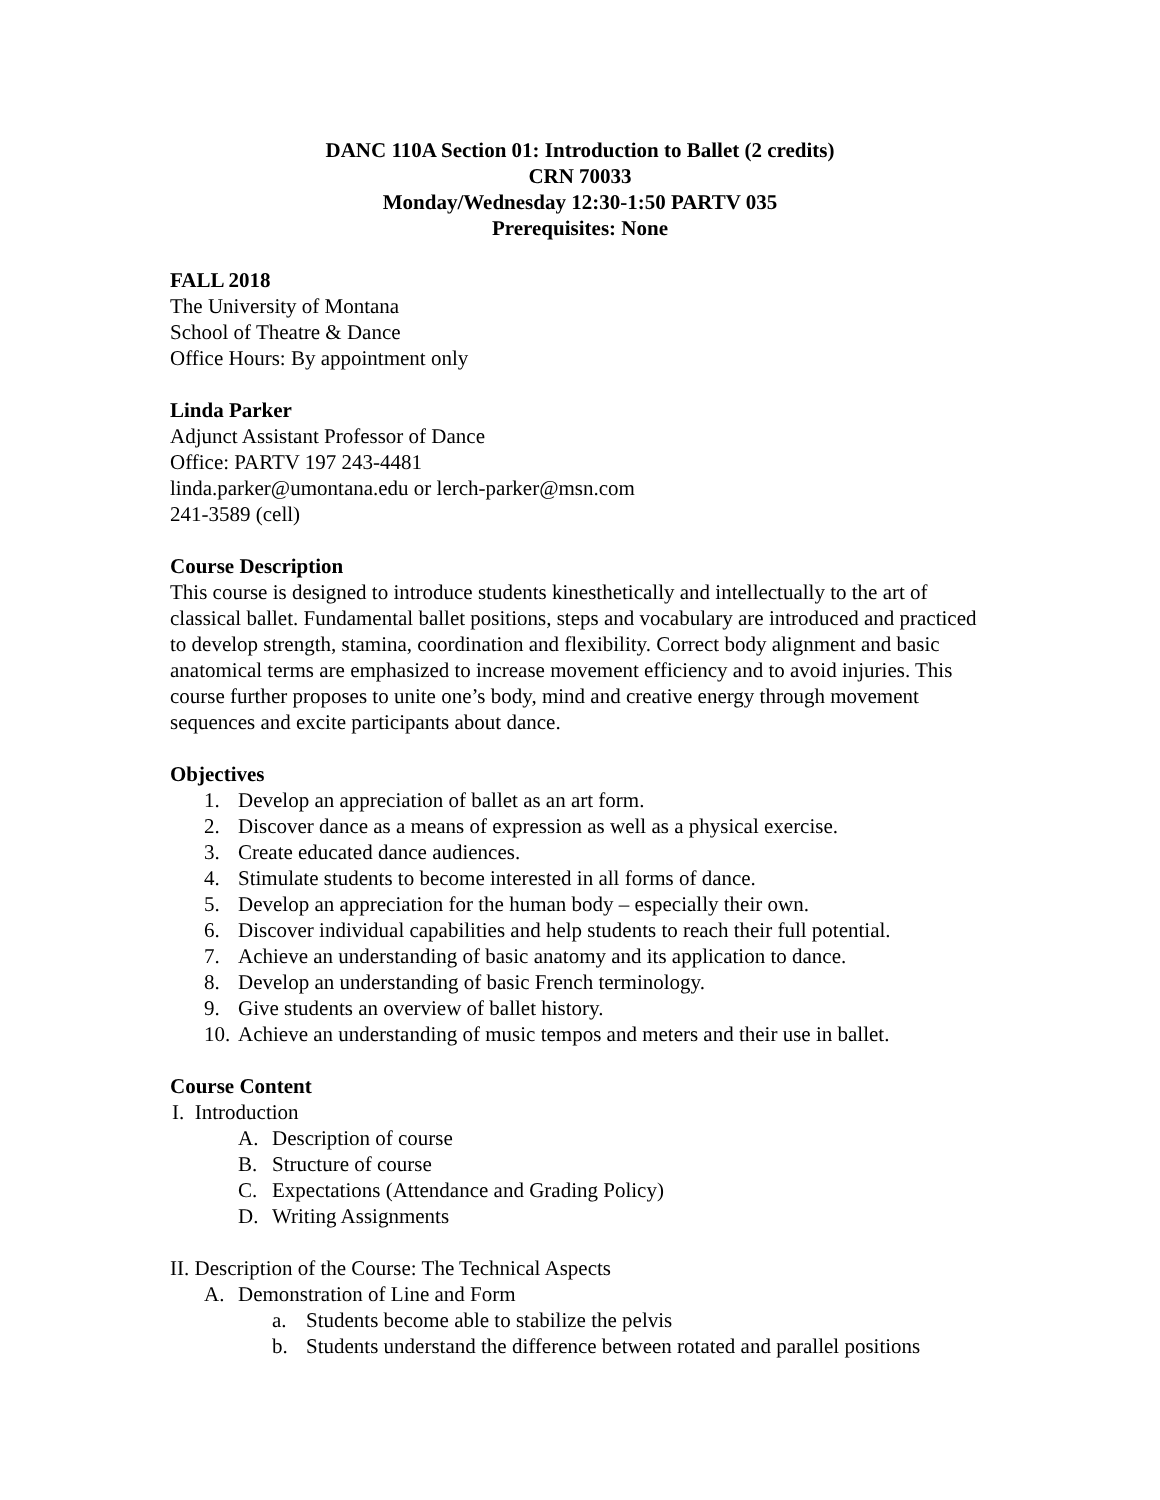DANC 110A Section 01: Introduction to Ballet (2 credits)
CRN 70033
Monday/Wednesday 12:30-1:50 PARTV 035
Prerequisites: None
FALL 2018
The University of Montana
School of Theatre & Dance
Office Hours: By appointment only
Linda Parker
Adjunct Assistant Professor of Dance
Office: PARTV 197 243-4481
linda.parker@umontana.edu or lerch-parker@msn.com
241-3589 (cell)
Course Description
This course is designed to introduce students kinesthetically and intellectually to the art of classical ballet. Fundamental ballet positions, steps and vocabulary are introduced and practiced to develop strength, stamina, coordination and flexibility. Correct body alignment and basic anatomical terms are emphasized to increase movement efficiency and to avoid injuries. This course further proposes to unite one’s body, mind and creative energy through movement sequences and excite participants about dance.
Objectives
1. Develop an appreciation of ballet as an art form.
2. Discover dance as a means of expression as well as a physical exercise.
3. Create educated dance audiences.
4. Stimulate students to become interested in all forms of dance.
5. Develop an appreciation for the human body – especially their own.
6. Discover individual capabilities and help students to reach their full potential.
7. Achieve an understanding of basic anatomy and its application to dance.
8. Develop an understanding of basic French terminology.
9. Give students an overview of ballet history.
10. Achieve an understanding of music tempos and meters and their use in ballet.
Course Content
I. Introduction
A. Description of course
B. Structure of course
C. Expectations (Attendance and Grading Policy)
D. Writing Assignments
II. Description of the Course: The Technical Aspects
A. Demonstration of Line and Form
a. Students become able to stabilize the pelvis
b. Students understand the difference between rotated and parallel positions